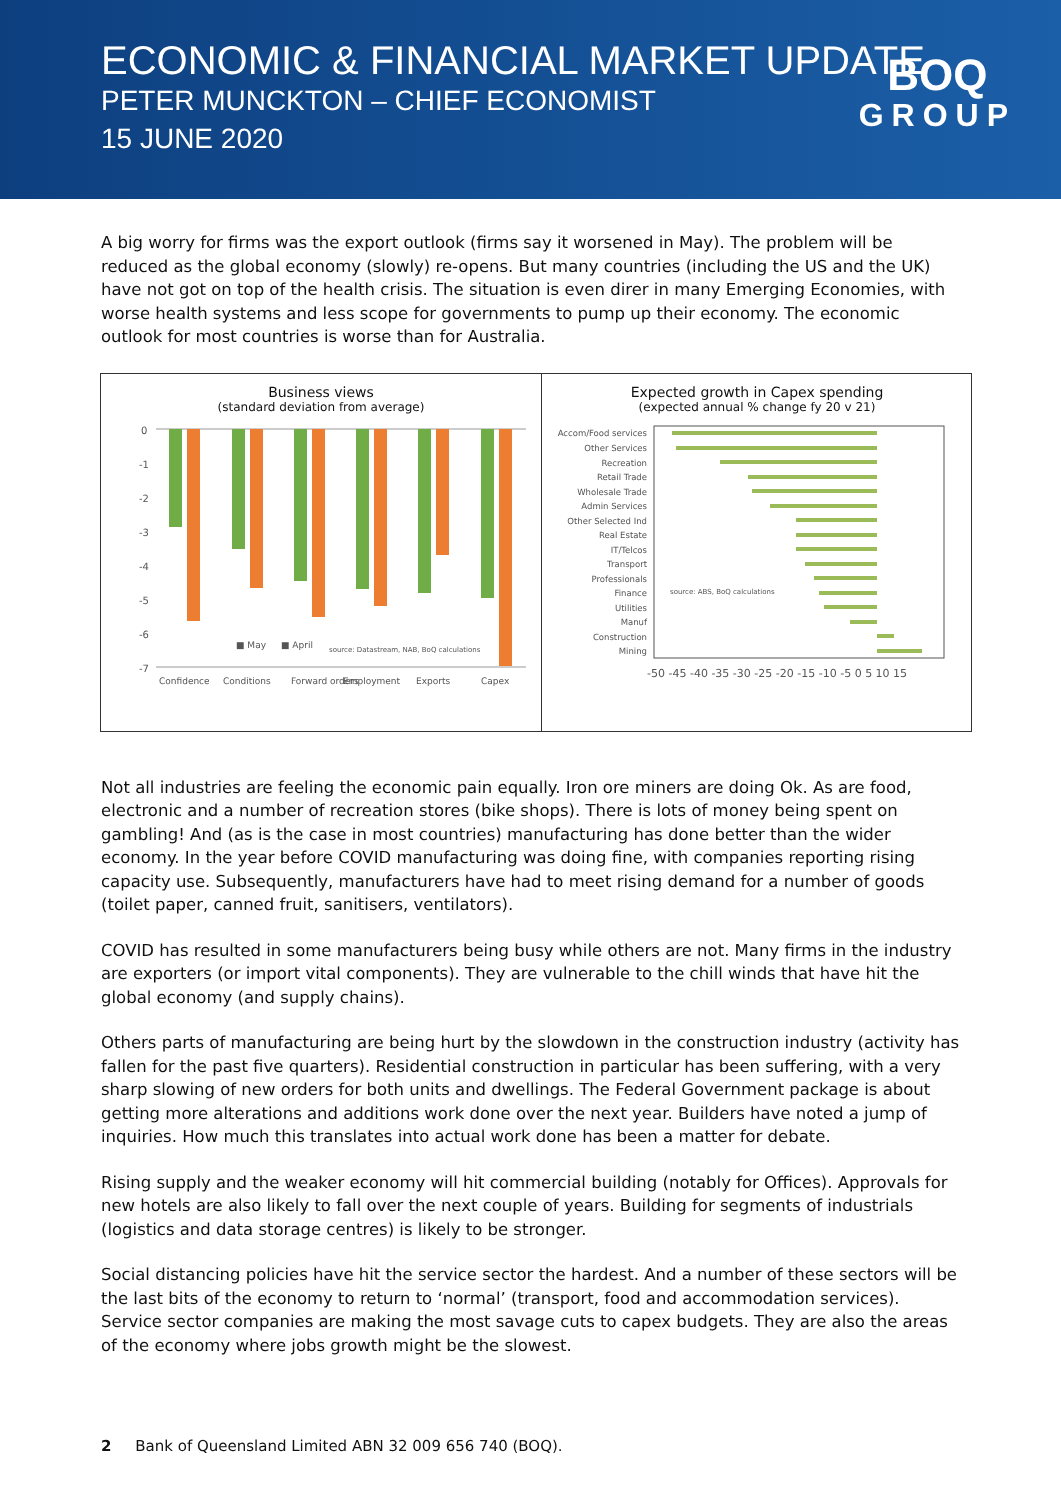ECONOMIC & FINANCIAL MARKET UPDATE
PETER MUNCKTON – CHIEF ECONOMIST
15 JUNE 2020
BOQ
GROUP
A big worry for firms was the export outlook (firms say it worsened in May). The problem will be reduced as the global economy (slowly) re-opens. But many countries (including the US and the UK) have not got on top of the health crisis. The situation is even direr in many Emerging Economies, with worse health systems and less scope for governments to pump up their economy. The economic outlook for most countries is worse than for Australia.
Business views
(standard deviation from average)
0
-1
-2
-3
-4
-5
-6
-7
■ May
■ April
source: Datastream, NAB, BoQ calculations
Confidence
Conditions
Forward orders
Employment
Exports
Capex
Expected growth in Capex spending
(expected annual % change fy 20 v 21)
Accom/Food services
Other Services
Recreation
Retail Trade
Wholesale Trade
Admin Services
Other Selected Ind
Real Estate
IT/Telcos
Transport
Professionals
Finance
Utilities
Manuf
Construction
Mining
source: ABS, BoQ calculations
-50 -45 -40 -35 -30 -25 -20 -15 -10 -5 0 5 10 15
Not all industries are feeling the economic pain equally. Iron ore miners are doing Ok. As are food, electronic and a number of recreation stores (bike shops). There is lots of money being spent on gambling! And (as is the case in most countries) manufacturing has done better than the wider economy. In the year before COVID manufacturing was doing fine, with companies reporting rising capacity use. Subsequently, manufacturers have had to meet rising demand for a number of goods (toilet paper, canned fruit, sanitisers, ventilators).
COVID has resulted in some manufacturers being busy while others are not. Many firms in the industry are exporters (or import vital components). They are vulnerable to the chill winds that have hit the global economy (and supply chains).
Others parts of manufacturing are being hurt by the slowdown in the construction industry (activity has fallen for the past five quarters). Residential construction in particular has been suffering, with a very sharp slowing of new orders for both units and dwellings. The Federal Government package is about getting more alterations and additions work done over the next year. Builders have noted a jump of inquiries. How much this translates into actual work done has been a matter for debate.
Rising supply and the weaker economy will hit commercial building (notably for Offices). Approvals for new hotels are also likely to fall over the next couple of years. Building for segments of industrials (logistics and data storage centres) is likely to be stronger.
Social distancing policies have hit the service sector the hardest. And a number of these sectors will be the last bits of the economy to return to ‘normal’ (transport, food and accommodation services). Service sector companies are making the most savage cuts to capex budgets. They are also the areas of the economy where jobs growth might be the slowest.
2 Bank of Queensland Limited ABN 32 009 656 740 (BOQ).